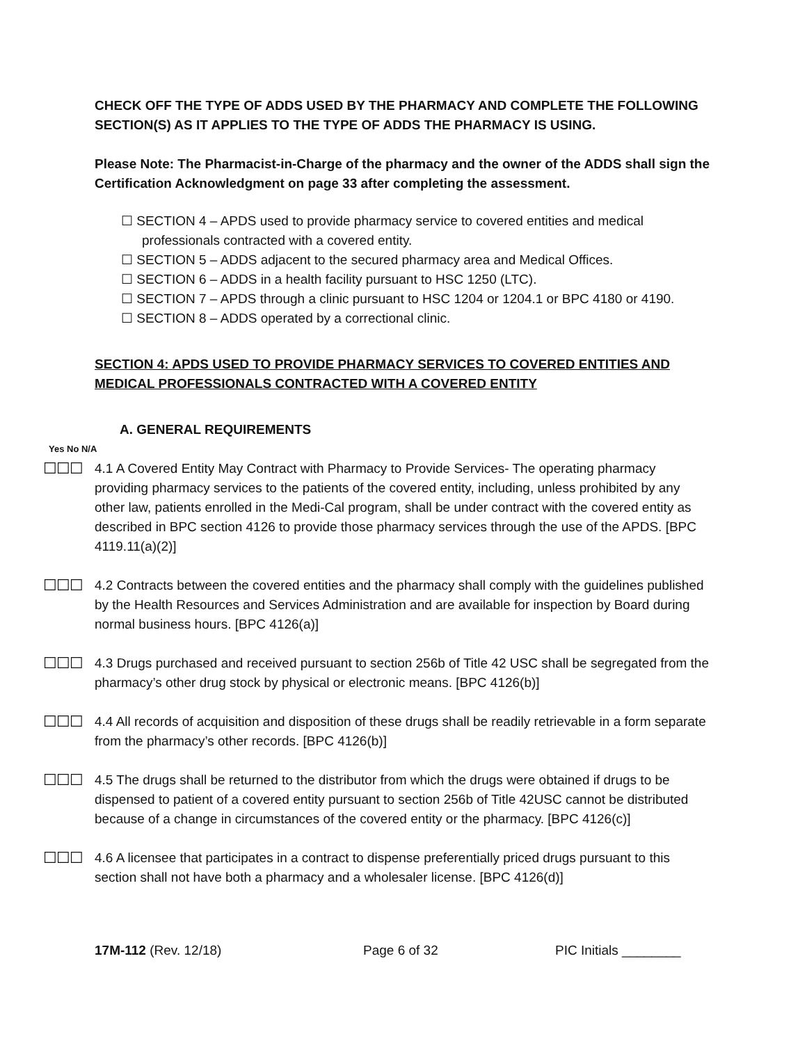CHECK OFF THE TYPE OF ADDS USED BY THE PHARMACY AND COMPLETE THE FOLLOWING SECTION(S) AS IT APPLIES TO THE TYPE OF ADDS THE PHARMACY IS USING.
Please Note: The Pharmacist-in-Charge of the pharmacy and the owner of the ADDS shall sign the Certification Acknowledgment on page 33 after completing the assessment.
☐ SECTION 4 – APDS used to provide pharmacy service to covered entities and medical professionals contracted with a covered entity.
☐ SECTION 5 – ADDS adjacent to the secured pharmacy area and Medical Offices.
☐ SECTION 6 – ADDS in a health facility pursuant to HSC 1250 (LTC).
☐ SECTION 7 – APDS through a clinic pursuant to HSC 1204 or 1204.1 or BPC 4180 or 4190.
☐ SECTION 8 – ADDS operated by a correctional clinic.
SECTION 4: APDS USED TO PROVIDE PHARMACY SERVICES TO COVERED ENTITIES AND MEDICAL PROFESSIONALS CONTRACTED WITH A COVERED ENTITY
A. GENERAL REQUIREMENTS
Yes No N/A
☐☐☐ 4.1 A Covered Entity May Contract with Pharmacy to Provide Services- The operating pharmacy providing pharmacy services to the patients of the covered entity, including, unless prohibited by any other law, patients enrolled in the Medi-Cal program, shall be under contract with the covered entity as described in BPC section 4126 to provide those pharmacy services through the use of the APDS. [BPC 4119.11(a)(2)]
☐☐☐ 4.2 Contracts between the covered entities and the pharmacy shall comply with the guidelines published by the Health Resources and Services Administration and are available for inspection by Board during normal business hours. [BPC 4126(a)]
☐☐☐ 4.3 Drugs purchased and received pursuant to section 256b of Title 42 USC shall be segregated from the pharmacy’s other drug stock by physical or electronic means. [BPC 4126(b)]
☐☐☐ 4.4 All records of acquisition and disposition of these drugs shall be readily retrievable in a form separate from the pharmacy’s other records. [BPC 4126(b)]
☐☐☐ 4.5 The drugs shall be returned to the distributor from which the drugs were obtained if drugs to be dispensed to patient of a covered entity pursuant to section 256b of Title 42USC cannot be distributed because of a change in circumstances of the covered entity or the pharmacy. [BPC 4126(c)]
☐☐☐ 4.6 A licensee that participates in a contract to dispense preferentially priced drugs pursuant to this section shall not have both a pharmacy and a wholesaler license. [BPC 4126(d)]
17M-112 (Rev. 12/18) Page 6 of 32 PIC Initials ________